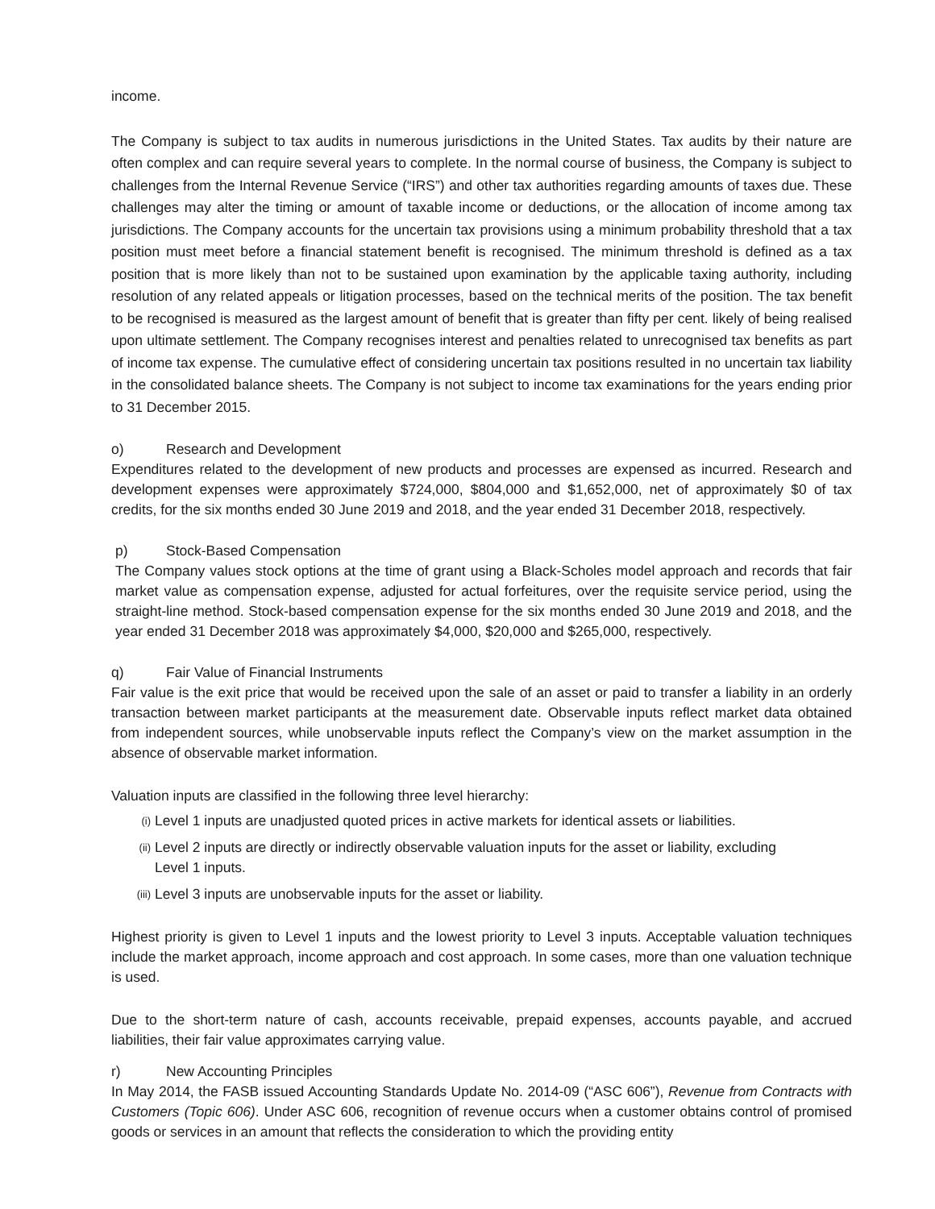income.
The Company is subject to tax audits in numerous jurisdictions in the United States. Tax audits by their nature are often complex and can require several years to complete. In the normal course of business, the Company is subject to challenges from the Internal Revenue Service (“IRS”) and other tax authorities regarding amounts of taxes due. These challenges may alter the timing or amount of taxable income or deductions, or the allocation of income among tax jurisdictions. The Company accounts for the uncertain tax provisions using a minimum probability threshold that a tax position must meet before a financial statement benefit is recognised. The minimum threshold is defined as a tax position that is more likely than not to be sustained upon examination by the applicable taxing authority, including resolution of any related appeals or litigation processes, based on the technical merits of the position. The tax benefit to be recognised is measured as the largest amount of benefit that is greater than fifty per cent. likely of being realised upon ultimate settlement. The Company recognises interest and penalties related to unrecognised tax benefits as part of income tax expense. The cumulative effect of considering uncertain tax positions resulted in no uncertain tax liability in the consolidated balance sheets. The Company is not subject to income tax examinations for the years ending prior to 31 December 2015.
o) Research and Development
Expenditures related to the development of new products and processes are expensed as incurred. Research and development expenses were approximately $724,000, $804,000 and $1,652,000, net of approximately $0 of tax credits, for the six months ended 30 June 2019 and 2018, and the year ended 31 December 2018, respectively.
p) Stock-Based Compensation
The Company values stock options at the time of grant using a Black-Scholes model approach and records that fair market value as compensation expense, adjusted for actual forfeitures, over the requisite service period, using the straight-line method. Stock-based compensation expense for the six months ended 30 June 2019 and 2018, and the year ended 31 December 2018 was approximately $4,000, $20,000 and $265,000, respectively.
q) Fair Value of Financial Instruments
Fair value is the exit price that would be received upon the sale of an asset or paid to transfer a liability in an orderly transaction between market participants at the measurement date. Observable inputs reflect market data obtained from independent sources, while unobservable inputs reflect the Company’s view on the market assumption in the absence of observable market information.
Valuation inputs are classified in the following three level hierarchy:
(i) Level 1 inputs are unadjusted quoted prices in active markets for identical assets or liabilities.
(ii) Level 2 inputs are directly or indirectly observable valuation inputs for the asset or liability, excluding
Level 1 inputs.
(iii) Level 3 inputs are unobservable inputs for the asset or liability.
Highest priority is given to Level 1 inputs and the lowest priority to Level 3 inputs. Acceptable valuation techniques include the market approach, income approach and cost approach. In some cases, more than one valuation technique is used.
Due to the short-term nature of cash, accounts receivable, prepaid expenses, accounts payable, and accrued liabilities, their fair value approximates carrying value.
r) New Accounting Principles
In May 2014, the FASB issued Accounting Standards Update No. 2014-09 (“ASC 606”), Revenue from Contracts with Customers (Topic 606). Under ASC 606, recognition of revenue occurs when a customer obtains control of promised goods or services in an amount that reflects the consideration to which the providing entity